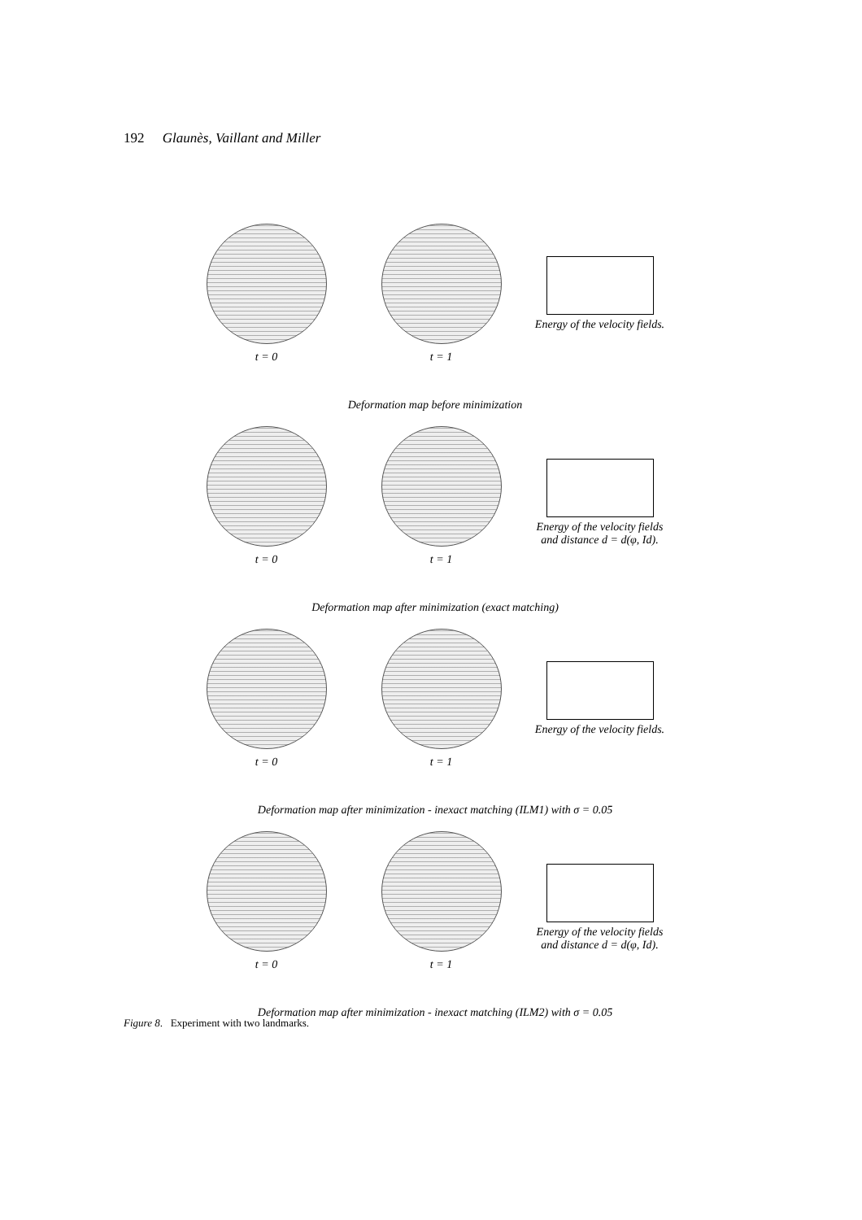192 Glaunès, Vaillant and Miller
t = 0 t = 1 Energy of the velocity fields.
Deformation map before minimization
t = 0 t = 1 Energy of the velocity fields and distance d = d(φ, Id).
Deformation map after minimization (exact matching)
t = 0 t = 1 Energy of the velocity fields.
Deformation map after minimization - inexact matching (ILM1) with σ = 0.05
t = 0 t = 1 Energy of the velocity fields and distance d = d(φ, Id).
Deformation map after minimization - inexact matching (ILM2) with σ = 0.05
Figure 8. Experiment with two landmarks.